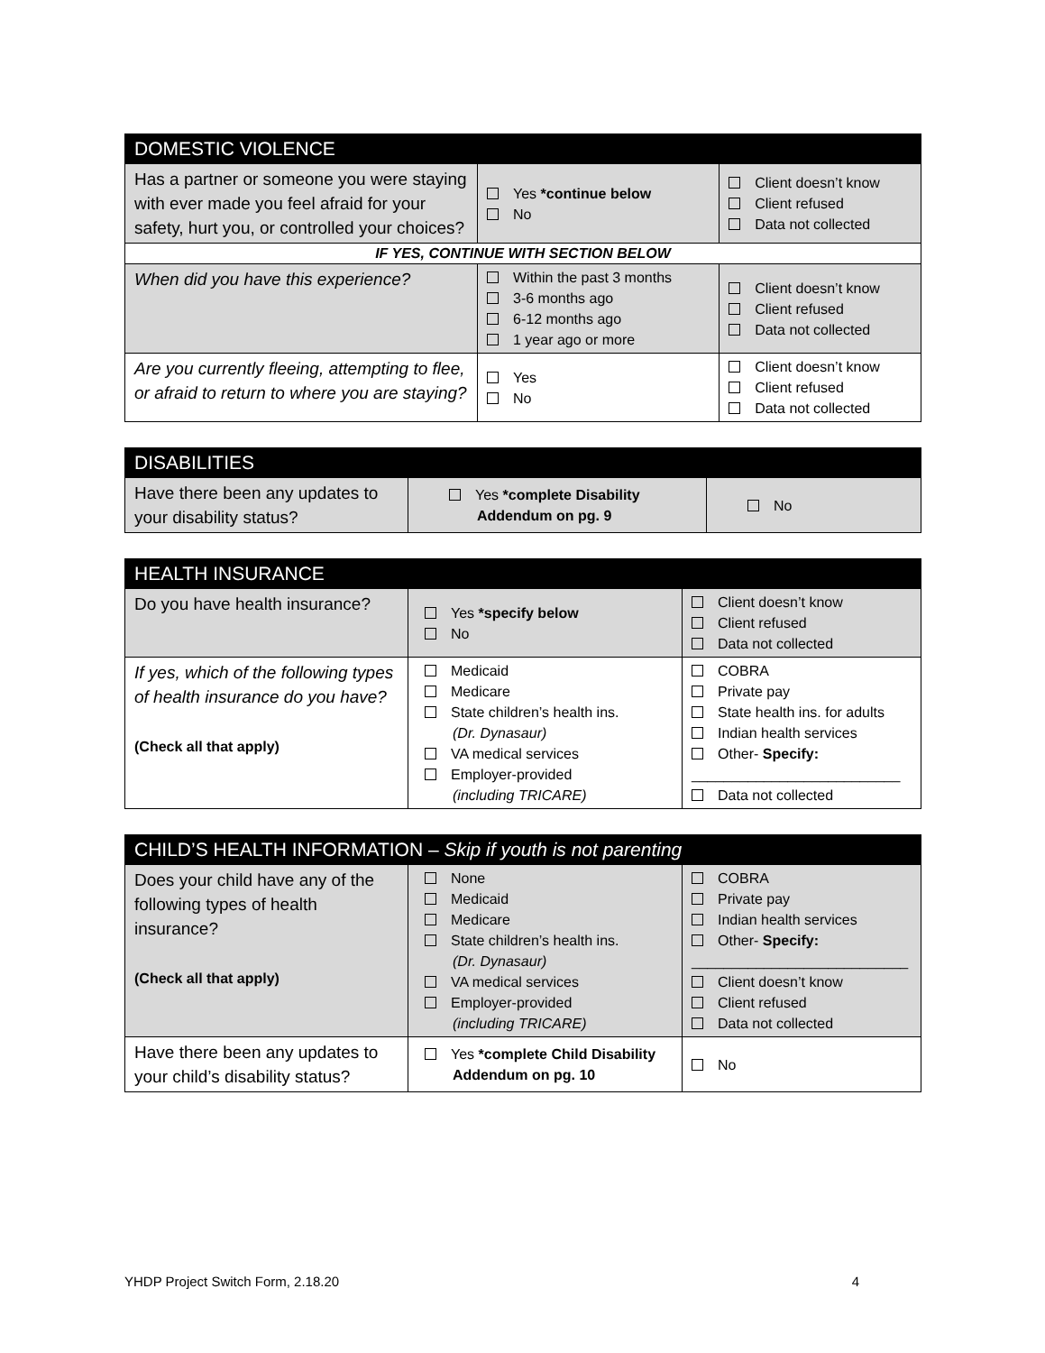| DOMESTIC VIOLENCE | | |
| --- | --- | --- |
| Has a partner or someone you were staying with ever made you feel afraid for your safety, hurt you, or controlled your choices? | Yes *continue below No | Client doesn’t know Client refused Data not collected |
| IF YES, CONTINUE WITH SECTION BELOW | | |
| When did you have this experience? | Within the past 3 months 3-6 months ago 6-12 months ago 1 year ago or more | Client doesn’t know Client refused Data not collected |
| Are you currently fleeing, attempting to flee, or afraid to return to where you are staying? | Yes No | Client doesn’t know Client refused Data not collected |
| DISABILITIES | | |
| --- | --- | --- |
| Have there been any updates to your disability status? | Yes *complete Disability Addendum on pg. 9 | No |
| HEALTH INSURANCE | | |
| --- | --- | --- |
| Do you have health insurance? | Yes *specify below No | Client doesn’t know Client refused Data not collected |
| If yes, which of the following types of health insurance do you have? (Check all that apply) | Medicaid Medicare State children’s health ins. (Dr. Dynasaur) VA medical services Employer-provided (including TRICARE) | COBRA Private pay State health ins. for adults Indian health services Other- Specify: __________________________ Data not collected |
| CHILD’S HEALTH INFORMATION – Skip if youth is not parenting | | |
| --- | --- | --- |
| Does your child have any of the following types of health insurance? (Check all that apply) | None Medicaid Medicare State children’s health ins. (Dr. Dynasaur) VA medical services Employer-provided (including TRICARE) | COBRA Private pay Indian health services Other- Specify: ___________________________ Client doesn’t know Client refused Data not collected |
| Have there been any updates to your child’s disability status? | Yes *complete Child Disability Addendum on pg. 10 | No |
YHDP Project Switch Form, 2.18.20 4